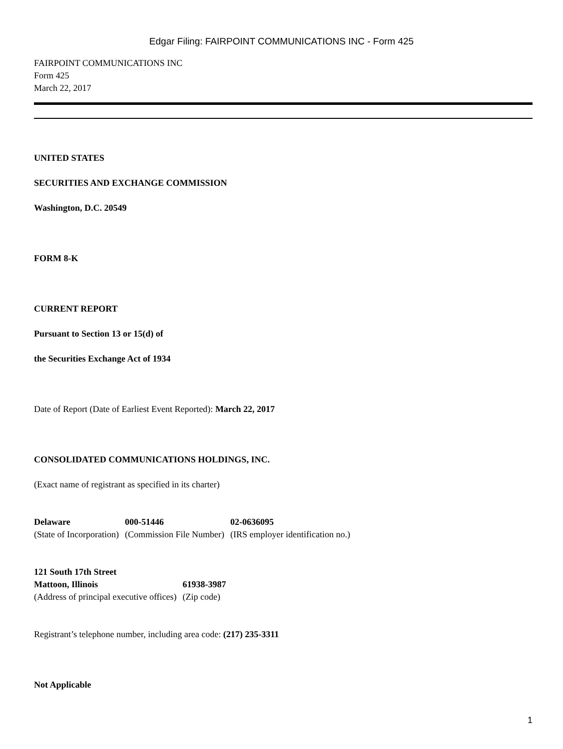Edgar Filing: FAIRPOINT COMMUNICATIONS INC - Form 425
FAIRPOINT COMMUNICATIONS INC
Form 425
March 22, 2017
UNITED STATES
SECURITIES AND EXCHANGE COMMISSION
Washington, D.C. 20549
FORM 8-K
CURRENT REPORT
Pursuant to Section 13 or 15(d) of
the Securities Exchange Act of 1934
Date of Report (Date of Earliest Event Reported): March 22, 2017
CONSOLIDATED COMMUNICATIONS HOLDINGS, INC.
(Exact name of registrant as specified in its charter)
| Delaware | 000-51446 | 02-0636095 |
| (State of Incorporation) | (Commission File Number) | (IRS employer identification no.) |
| 121 South 17th Street | |
| Mattoon, Illinois | 61938-3987 |
| (Address of principal executive offices) | (Zip code) |
Registrant’s telephone number, including area code: (217) 235-3311
Not Applicable
1